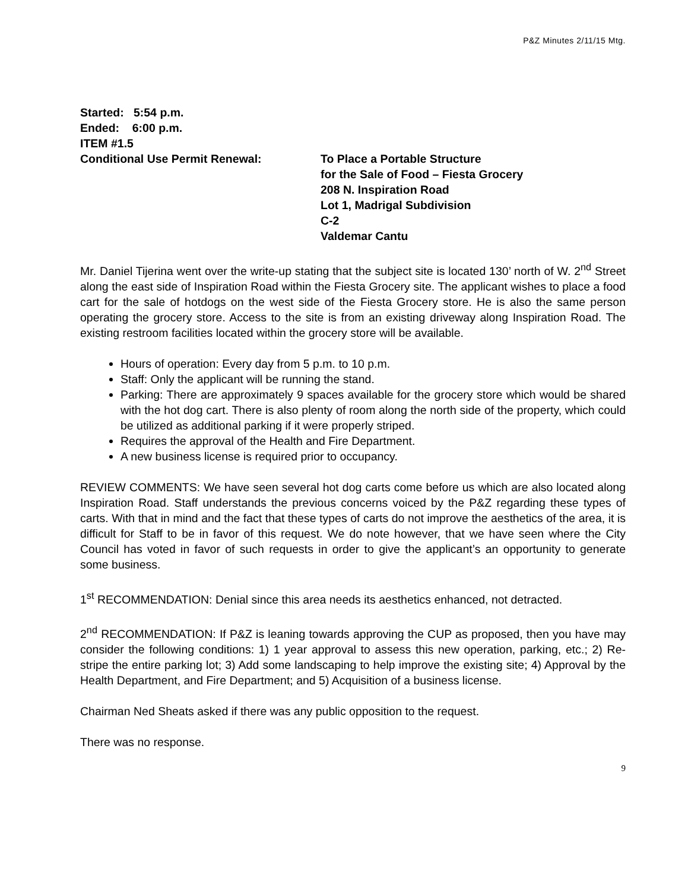P&Z Minutes 2/11/15 Mtg.
Started: 5:54 p.m.
Ended: 6:00 p.m.
ITEM #1.5
Conditional Use Permit Renewal: To Place a Portable Structure
for the Sale of Food – Fiesta Grocery
208 N. Inspiration Road
Lot 1, Madrigal Subdivision
C-2
Valdemar Cantu
Mr. Daniel Tijerina went over the write-up stating that the subject site is located 130’ north of W. 2<sup>nd</sup> Street along the east side of Inspiration Road within the Fiesta Grocery site. The applicant wishes to place a food cart for the sale of hotdogs on the west side of the Fiesta Grocery store. He is also the same person operating the grocery store. Access to the site is from an existing driveway along Inspiration Road. The existing restroom facilities located within the grocery store will be available.
Hours of operation: Every day from 5 p.m. to 10 p.m.
Staff: Only the applicant will be running the stand.
Parking: There are approximately 9 spaces available for the grocery store which would be shared with the hot dog cart. There is also plenty of room along the north side of the property, which could be utilized as additional parking if it were properly striped.
Requires the approval of the Health and Fire Department.
A new business license is required prior to occupancy.
REVIEW COMMENTS: We have seen several hot dog carts come before us which are also located along Inspiration Road. Staff understands the previous concerns voiced by the P&Z regarding these types of carts. With that in mind and the fact that these types of carts do not improve the aesthetics of the area, it is difficult for Staff to be in favor of this request. We do note however, that we have seen where the City Council has voted in favor of such requests in order to give the applicant’s an opportunity to generate some business.
1<sup>st</sup> RECOMMENDATION: Denial since this area needs its aesthetics enhanced, not detracted.
2<sup>nd</sup> RECOMMENDATION: If P&Z is leaning towards approving the CUP as proposed, then you have may consider the following conditions: 1) 1 year approval to assess this new operation, parking, etc.; 2) Re-stripe the entire parking lot; 3) Add some landscaping to help improve the existing site; 4) Approval by the Health Department, and Fire Department; and 5) Acquisition of a business license.
Chairman Ned Sheats asked if there was any public opposition to the request.
There was no response.
9